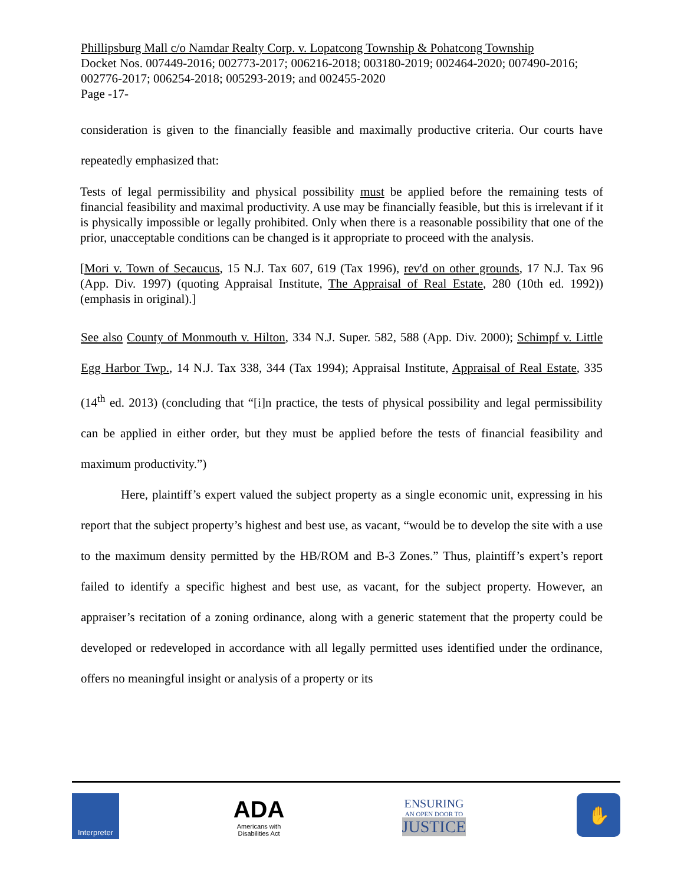Phillipsburg Mall c/o Namdar Realty Corp. v. Lopatcong Township & Pohatcong Township
Docket Nos. 007449-2016; 002773-2017; 006216-2018; 003180-2019; 002464-2020; 007490-2016; 002776-2017; 006254-2018; 005293-2019; and 002455-2020
Page -17-
consideration is given to the financially feasible and maximally productive criteria. Our courts have repeatedly emphasized that:
Tests of legal permissibility and physical possibility must be applied before the remaining tests of financial feasibility and maximal productivity. A use may be financially feasible, but this is irrelevant if it is physically impossible or legally prohibited. Only when there is a reasonable possibility that one of the prior, unacceptable conditions can be changed is it appropriate to proceed with the analysis.
[Mori v. Town of Secaucus, 15 N.J. Tax 607, 619 (Tax 1996), rev'd on other grounds, 17 N.J. Tax 96 (App. Div. 1997) (quoting Appraisal Institute, The Appraisal of Real Estate, 280 (10th ed. 1992)) (emphasis in original).]
See also County of Monmouth v. Hilton, 334 N.J. Super. 582, 588 (App. Div. 2000); Schimpf v. Little Egg Harbor Twp., 14 N.J. Tax 338, 344 (Tax 1994); Appraisal Institute, Appraisal of Real Estate, 335 (14<sup>th</sup> ed. 2013) (concluding that “[i]n practice, the tests of physical possibility and legal permissibility can be applied in either order, but they must be applied before the tests of financial feasibility and maximum productivity.”)
Here, plaintiff’s expert valued the subject property as a single economic unit, expressing in his report that the subject property’s highest and best use, as vacant, “would be to develop the site with a use to the maximum density permitted by the HB/ROM and B-3 Zones.” Thus, plaintiff’s expert’s report failed to identify a specific highest and best use, as vacant, for the subject property. However, an appraiser’s recitation of a zoning ordinance, along with a generic statement that the property could be developed or redeveloped in accordance with all legally permitted uses identified under the ordinance, offers no meaningful insight or analysis of a property or its
Interpreter
ADA
Americans with Disabilities Act
ENSURING
AN OPEN DOOR TO
JUSTICE
✋